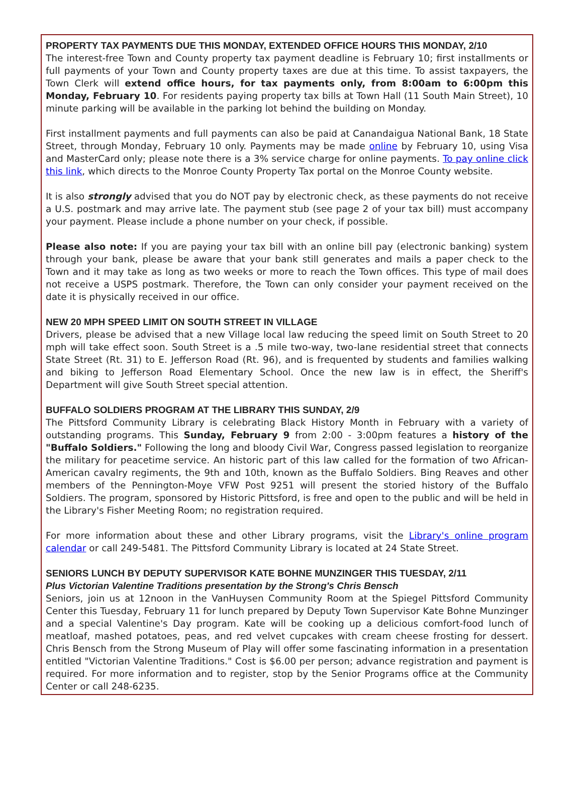PROPERTY TAX PAYMENTS DUE THIS MONDAY, EXTENDED OFFICE HOURS THIS MONDAY, 2/10
The interest-free Town and County property tax payment deadline is February 10; first installments or full payments of your Town and County property taxes are due at this time. To assist taxpayers, the Town Clerk will extend office hours, for tax payments only, from 8:00am to 6:00pm this Monday, February 10. For residents paying property tax bills at Town Hall (11 South Main Street), 10 minute parking will be available in the parking lot behind the building on Monday.
First installment payments and full payments can also be paid at Canandaigua National Bank, 18 State Street, through Monday, February 10 only. Payments may be made online by February 10, using Visa and MasterCard only; please note there is a 3% service charge for online payments. To pay online click this link, which directs to the Monroe County Property Tax portal on the Monroe County website.
It is also strongly advised that you do NOT pay by electronic check, as these payments do not receive a U.S. postmark and may arrive late. The payment stub (see page 2 of your tax bill) must accompany your payment. Please include a phone number on your check, if possible.
Please also note: If you are paying your tax bill with an online bill pay (electronic banking) system through your bank, please be aware that your bank still generates and mails a paper check to the Town and it may take as long as two weeks or more to reach the Town offices. This type of mail does not receive a USPS postmark. Therefore, the Town can only consider your payment received on the date it is physically received in our office.
NEW 20 MPH SPEED LIMIT ON SOUTH STREET IN VILLAGE
Drivers, please be advised that a new Village local law reducing the speed limit on South Street to 20 mph will take effect soon. South Street is a .5 mile two-way, two-lane residential street that connects State Street (Rt. 31) to E. Jefferson Road (Rt. 96), and is frequented by students and families walking and biking to Jefferson Road Elementary School. Once the new law is in effect, the Sheriff's Department will give South Street special attention.
BUFFALO SOLDIERS PROGRAM AT THE LIBRARY THIS SUNDAY, 2/9
The Pittsford Community Library is celebrating Black History Month in February with a variety of outstanding programs. This Sunday, February 9 from 2:00 - 3:00pm features a history of the "Buffalo Soldiers." Following the long and bloody Civil War, Congress passed legislation to reorganize the military for peacetime service. An historic part of this law called for the formation of two African-American cavalry regiments, the 9th and 10th, known as the Buffalo Soldiers. Bing Reaves and other members of the Pennington-Moye VFW Post 9251 will present the storied history of the Buffalo Soldiers. The program, sponsored by Historic Pittsford, is free and open to the public and will be held in the Library's Fisher Meeting Room; no registration required.
For more information about these and other Library programs, visit the Library's online program calendar or call 249-5481. The Pittsford Community Library is located at 24 State Street.
SENIORS LUNCH BY DEPUTY SUPERVISOR KATE BOHNE MUNZINGER THIS TUESDAY, 2/11
Plus Victorian Valentine Traditions presentation by the Strong's Chris Bensch
Seniors, join us at 12noon in the VanHuysen Community Room at the Spiegel Pittsford Community Center this Tuesday, February 11 for lunch prepared by Deputy Town Supervisor Kate Bohne Munzinger and a special Valentine's Day program. Kate will be cooking up a delicious comfort-food lunch of meatloaf, mashed potatoes, peas, and red velvet cupcakes with cream cheese frosting for dessert. Chris Bensch from the Strong Museum of Play will offer some fascinating information in a presentation entitled "Victorian Valentine Traditions." Cost is $6.00 per person; advance registration and payment is required. For more information and to register, stop by the Senior Programs office at the Community Center or call 248-6235.